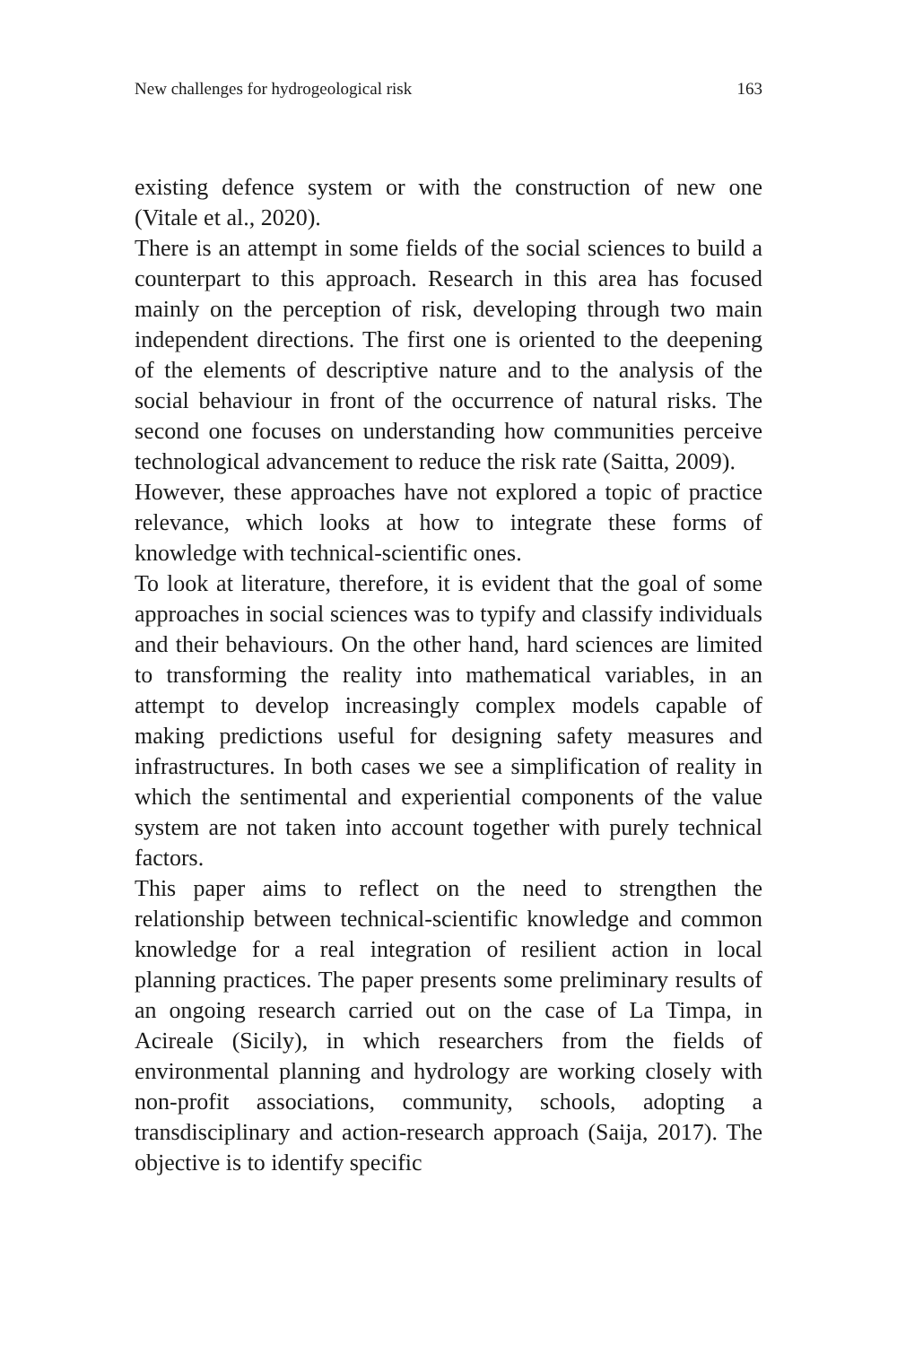New challenges for hydrogeological risk 163
existing defence system or with the construction of new one (Vitale et al., 2020).
There is an attempt in some fields of the social sciences to build a counterpart to this approach. Research in this area has focused mainly on the perception of risk, developing through two main independent directions. The first one is oriented to the deepening of the elements of descriptive nature and to the analysis of the social behaviour in front of the occurrence of natural risks. The second one focuses on understanding how communities perceive technological advancement to reduce the risk rate (Saitta, 2009).
However, these approaches have not explored a topic of practice relevance, which looks at how to integrate these forms of knowledge with technical-scientific ones.
To look at literature, therefore, it is evident that the goal of some approaches in social sciences was to typify and classify individuals and their behaviours. On the other hand, hard sciences are limited to transforming the reality into mathematical variables, in an attempt to develop increasingly complex models capable of making predictions useful for designing safety measures and infrastructures. In both cases we see a simplification of reality in which the sentimental and experiential components of the value system are not taken into account together with purely technical factors.
This paper aims to reflect on the need to strengthen the relationship between technical-scientific knowledge and common knowledge for a real integration of resilient action in local planning practices. The paper presents some preliminary results of an ongoing research carried out on the case of La Timpa, in Acireale (Sicily), in which researchers from the fields of environmental planning and hydrology are working closely with non-profit associations, community, schools, adopting a transdisciplinary and action-research approach (Saija, 2017). The objective is to identify specific